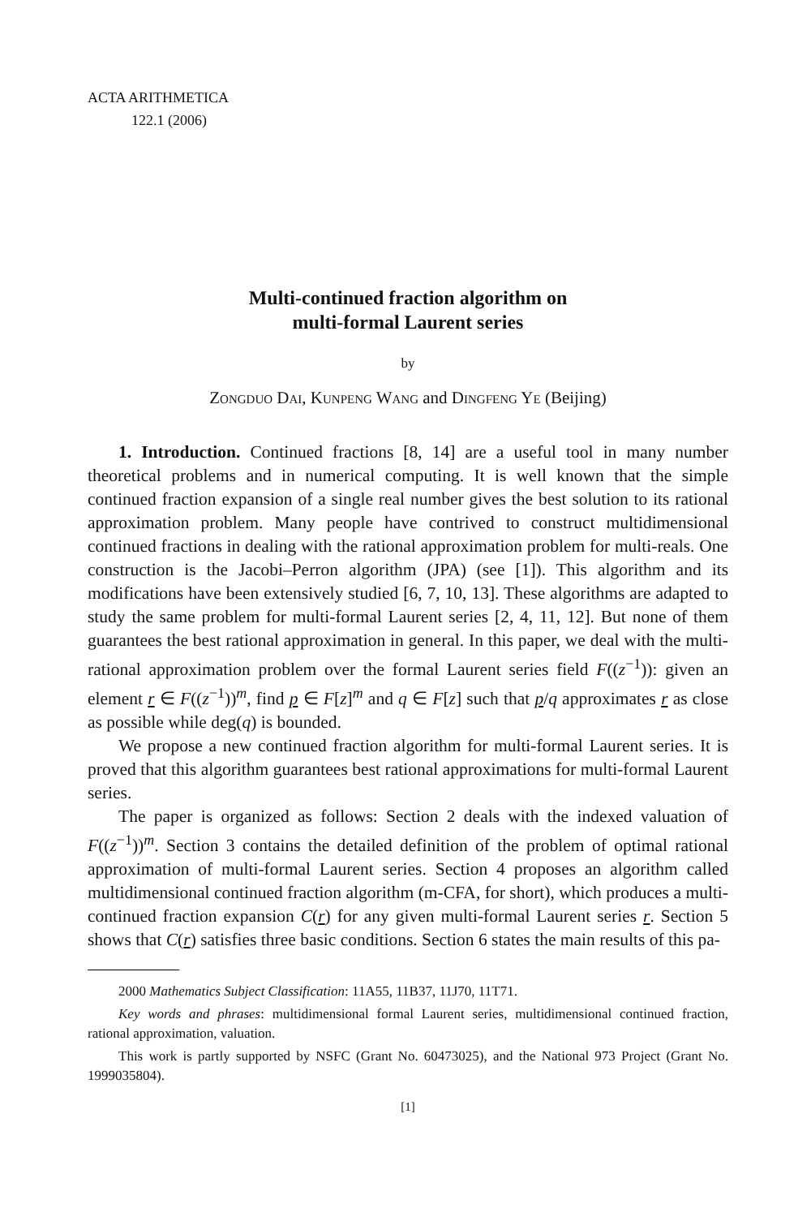ACTA ARITHMETICA
122.1 (2006)
Multi-continued fraction algorithm on
multi-formal Laurent series
by
Zongduo Dai, Kunpeng Wang and Dingfeng Ye (Beijing)
1. Introduction. Continued fractions [8, 14] are a useful tool in many number theoretical problems and in numerical computing. It is well known that the simple continued fraction expansion of a single real number gives the best solution to its rational approximation problem. Many people have contrived to construct multidimensional continued fractions in dealing with the rational approximation problem for multi-reals. One construction is the Jacobi–Perron algorithm (JPA) (see [1]). This algorithm and its modifications have been extensively studied [6, 7, 10, 13]. These algorithms are adapted to study the same problem for multi-formal Laurent series [2, 4, 11, 12]. But none of them guarantees the best rational approximation in general. In this paper, we deal with the multi-rational approximation problem over the formal Laurent series field F((z<sup>−1</sup>)): given an element r ∈ F((z<sup>−1</sup>))<sup>m</sup>, find p ∈ F[z]<sup>m</sup> and q ∈ F[z] such that p/q approximates r as close as possible while deg(q) is bounded.
We propose a new continued fraction algorithm for multi-formal Laurent series. It is proved that this algorithm guarantees best rational approximations for multi-formal Laurent series.
The paper is organized as follows: Section 2 deals with the indexed valuation of F((z<sup>−1</sup>))<sup>m</sup>. Section 3 contains the detailed definition of the problem of optimal rational approximation of multi-formal Laurent series. Section 4 proposes an algorithm called multidimensional continued fraction algorithm (m-CFA, for short), which produces a multi-continued fraction expansion C(r) for any given multi-formal Laurent series r. Section 5 shows that C(r) satisfies three basic conditions. Section 6 states the main results of this pa-
2000 Mathematics Subject Classification: 11A55, 11B37, 11J70, 11T71.
Key words and phrases: multidimensional formal Laurent series, multidimensional continued fraction, rational approximation, valuation.
This work is partly supported by NSFC (Grant No. 60473025), and the National 973 Project (Grant No. 1999035804).
[1]